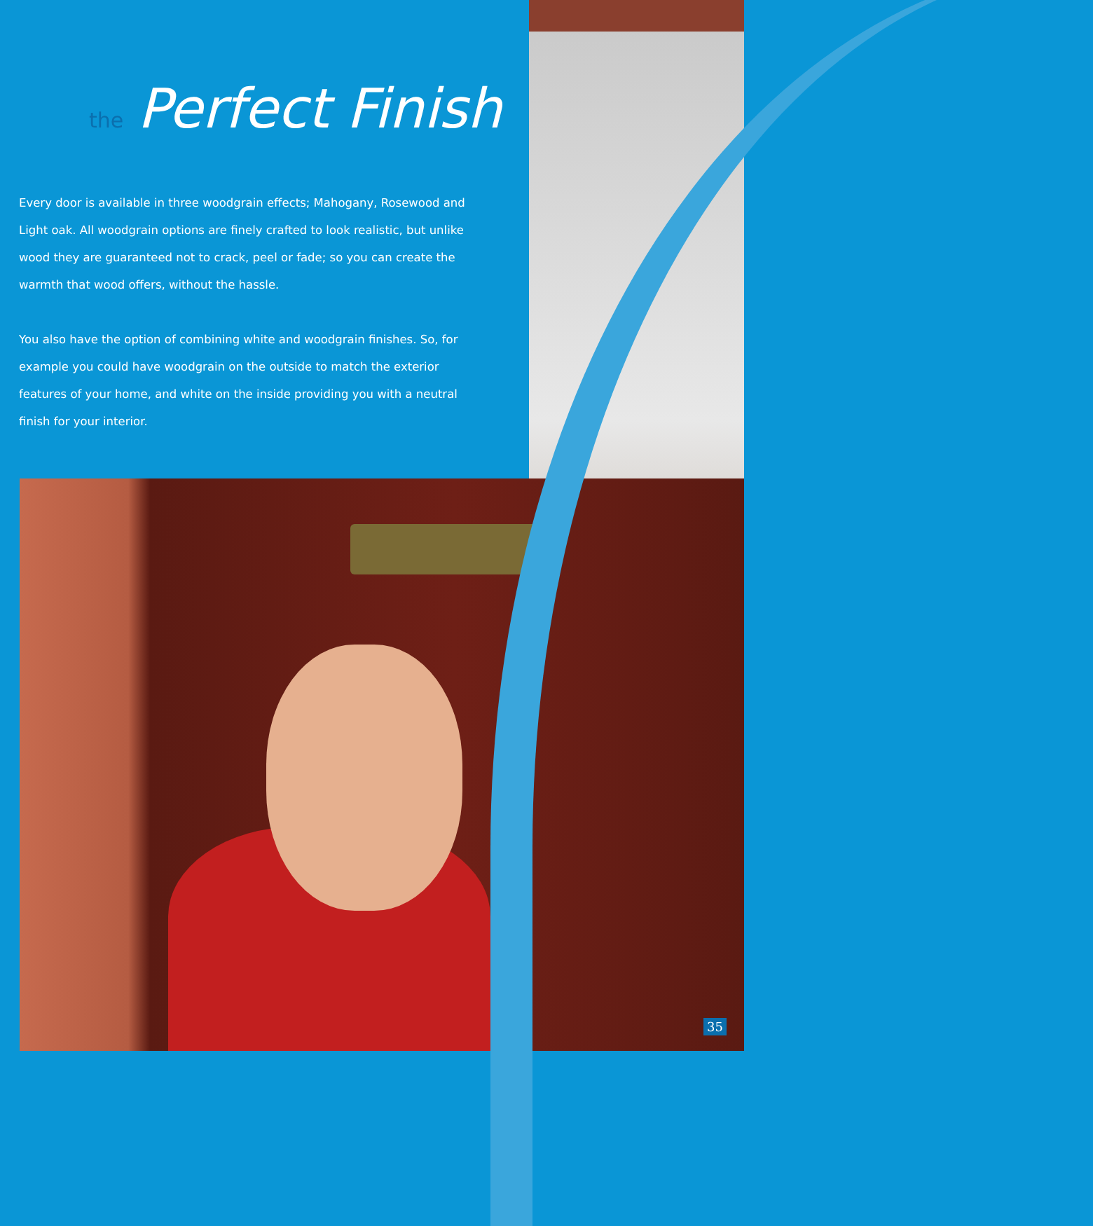the Perfect Finish
Every door is available in three woodgrain effects; Mahogany, Rosewood and Light oak. All woodgrain options are finely crafted to look realistic, but unlike wood they are guaranteed not to crack, peel or fade; so you can create the warmth that wood offers, without the hassle.
You also have the option of combining white and woodgrain finishes. So, for example you could have woodgrain on the outside to match the exterior features of your home, and white on the inside providing you with a neutral finish for your interior.
35